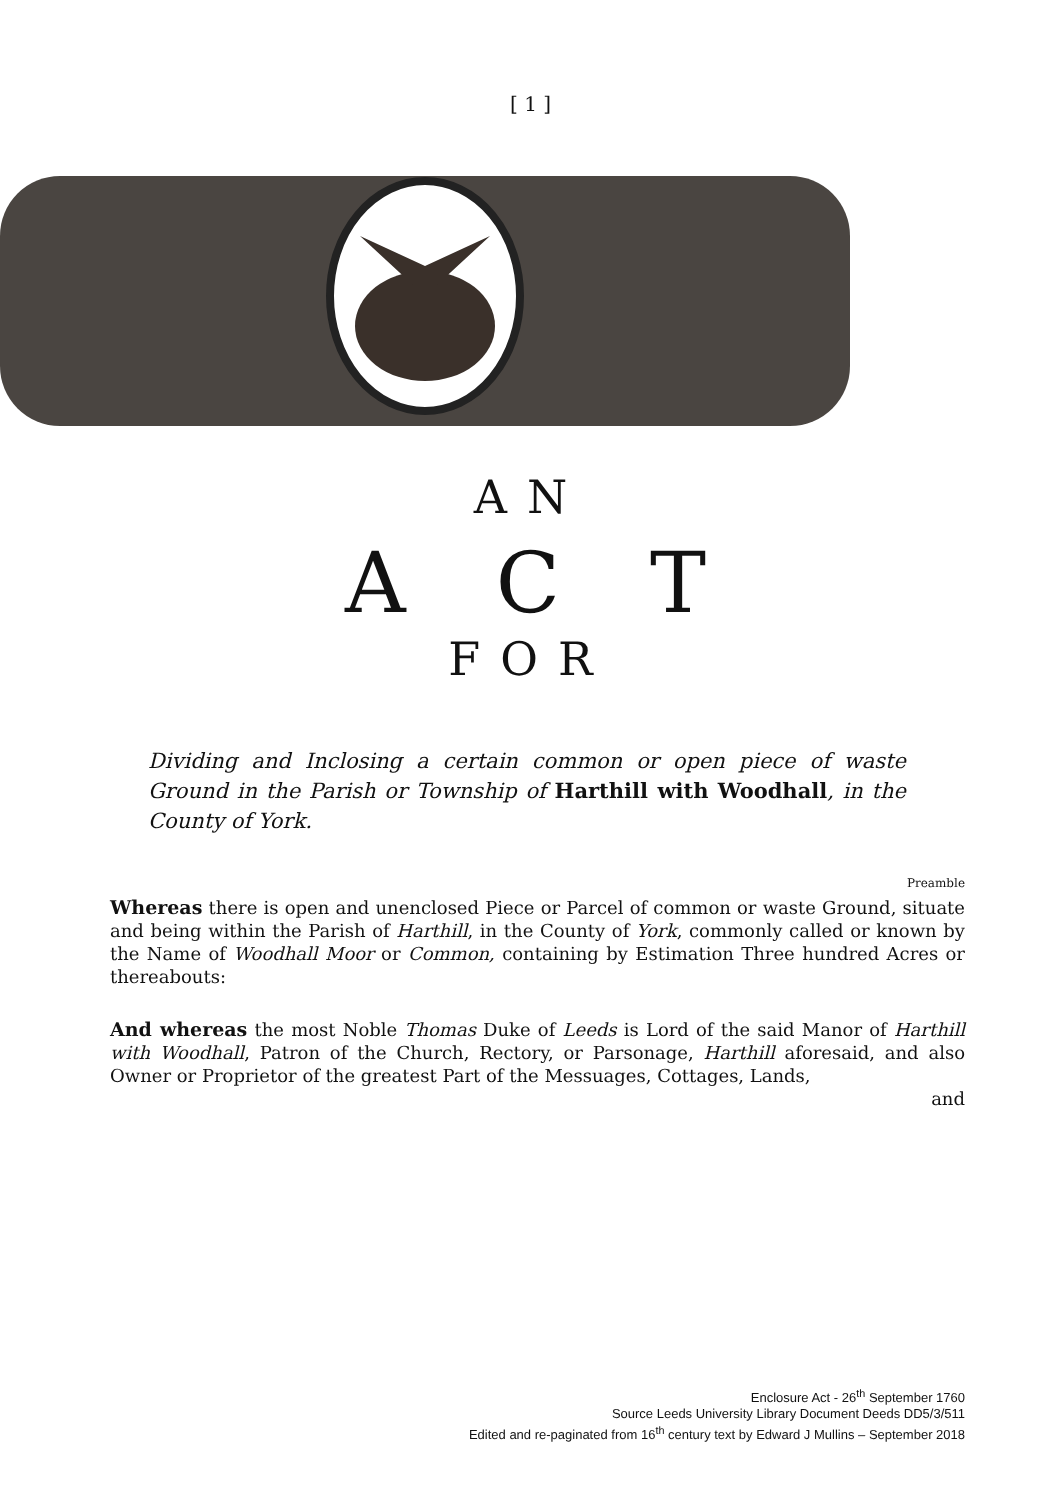[ 1 ]
AN
ACT
FOR
Dividing and Inclosing a certain common or open piece of waste Ground in the Parish or Township of Harthill with Woodhall, in the County of York.
Preamble
Whereas there is open and unenclosed Piece or Parcel of common or waste Ground, situate and being within the Parish of Harthill, in the County of York, commonly called or known by the Name of Woodhall Moor or Common, containing by Estimation Three hundred Acres or thereabouts:
And whereas the most Noble Thomas Duke of Leeds is Lord of the said Manor of Harthill with Woodhall, Patron of the Church, Rectory, or Parsonage, Harthill aforesaid, and also Owner or Proprietor of the greatest Part of the Messuages, Cottages, Lands,
and
Enclosure Act - 26<sup>th</sup> September 1760
Source Leeds University Library Document Deeds DD5/3/511
Edited and re-paginated from 16<sup>th</sup> century text by Edward J Mullins – September 2018